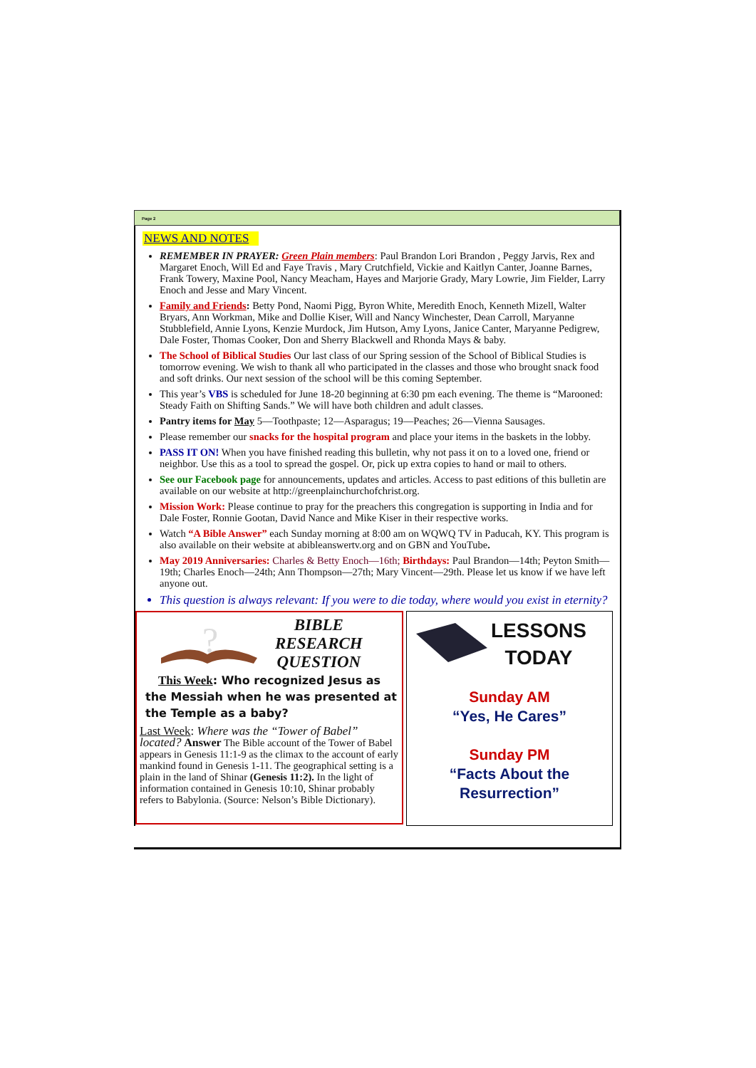Page 2
NEWS AND NOTES
REMEMBER IN PRAYER: Green Plain members: Paul Brandon Lori Brandon , Peggy Jarvis, Rex and Margaret Enoch, Will Ed and Faye Travis , Mary Crutchfield, Vickie and Kaitlyn Canter, Joanne Barnes, Frank Towery, Maxine Pool, Nancy Meacham, Hayes and Marjorie Grady, Mary Lowrie, Jim Fielder, Larry Enoch and Jesse and Mary Vincent.
Family and Friends: Betty Pond, Naomi Pigg, Byron White, Meredith Enoch, Kenneth Mizell, Walter Bryars, Ann Workman, Mike and Dollie Kiser, Will and Nancy Winchester, Dean Carroll, Maryanne Stubblefield, Annie Lyons, Kenzie Murdock, Jim Hutson, Amy Lyons, Janice Canter, Maryanne Pedigrew, Dale Foster, Thomas Cooker, Don and Sherry Blackwell and Rhonda Mays & baby.
The School of Biblical Studies Our last class of our Spring session of the School of Biblical Studies is tomorrow evening. We wish to thank all who participated in the classes and those who brought snack food and soft drinks. Our next session of the school will be this coming September.
This year’s VBS is scheduled for June 18-20 beginning at 6:30 pm each evening. The theme is “Marooned: Steady Faith on Shifting Sands.” We will have both children and adult classes.
Pantry items for May 5—Toothpaste; 12—Asparagus; 19—Peaches; 26—Vienna Sausages.
Please remember our snacks for the hospital program and place your items in the baskets in the lobby.
PASS IT ON! When you have finished reading this bulletin, why not pass it on to a loved one, friend or neighbor. Use this as a tool to spread the gospel. Or, pick up extra copies to hand or mail to others.
See our Facebook page for announcements, updates and articles. Access to past editions of this bulletin are available on our website at http://greenplainchurchofchrist.org.
Mission Work: Please continue to pray for the preachers this congregation is supporting in India and for Dale Foster, Ronnie Gootan, David Nance and Mike Kiser in their respective works.
Watch “A Bible Answer” each Sunday morning at 8:00 am on WQWQ TV in Paducah, KY. This program is also available on their website at abibleanswertv.org and on GBN and YouTube.
May 2019 Anniversaries: Charles & Betty Enoch—16th; Birthdays: Paul Brandon—14th; Peyton Smith—19th; Charles Enoch—24th; Ann Thompson—27th; Mary Vincent—29th. Please let us know if we have left anyone out.
This question is always relevant: If you were to die today, where would you exist in eternity?
?
BIBLE
RESEARCH
QUESTION
This Week: Who recognized Jesus as the Messiah when he was presented at the Temple as a baby?
Last Week: Where was the “Tower of Babel” located? Answer The Bible account of the Tower of Babel appears in Genesis 11:1-9 as the climax to the account of early mankind found in Genesis 1-11. The geographical setting is a plain in the land of Shinar (Genesis 11:2). In the light of information contained in Genesis 10:10, Shinar probably refers to Babylonia. (Source: Nelson’s Bible Dictionary).
LESSONS
TODAY
Sunday AM
“Yes, He Cares”
Sunday PM
“Facts About the
Resurrection”